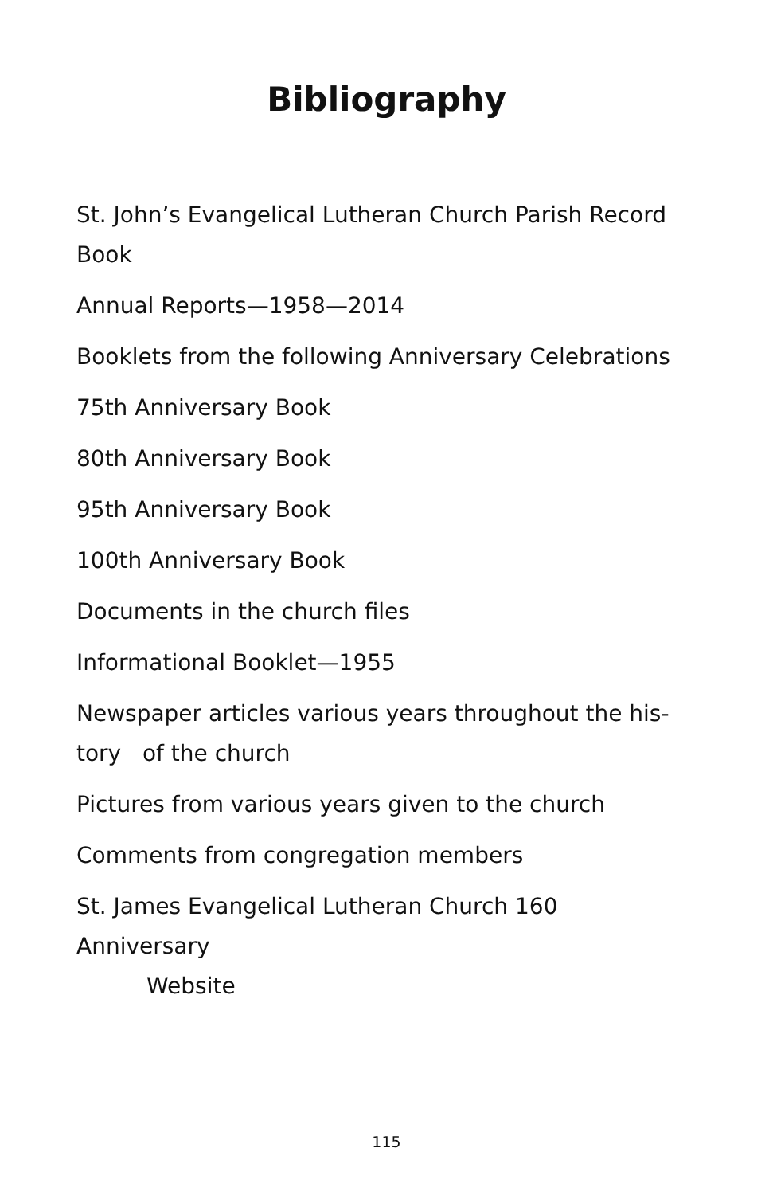Bibliography
St. John’s Evangelical Lutheran Church Parish Record Book
Annual Reports—1958—2014
Booklets from the following Anniversary Celebrations
75th Anniversary Book
80th Anniversary Book
95th Anniversary Book
100th Anniversary Book
Documents in the church files
Informational Booklet—1955
Newspaper articles various years throughout the his-
tory of the church
Pictures from various years given to the church
Comments from congregation members
St. James Evangelical Lutheran Church 160 Anniversary
Website
115